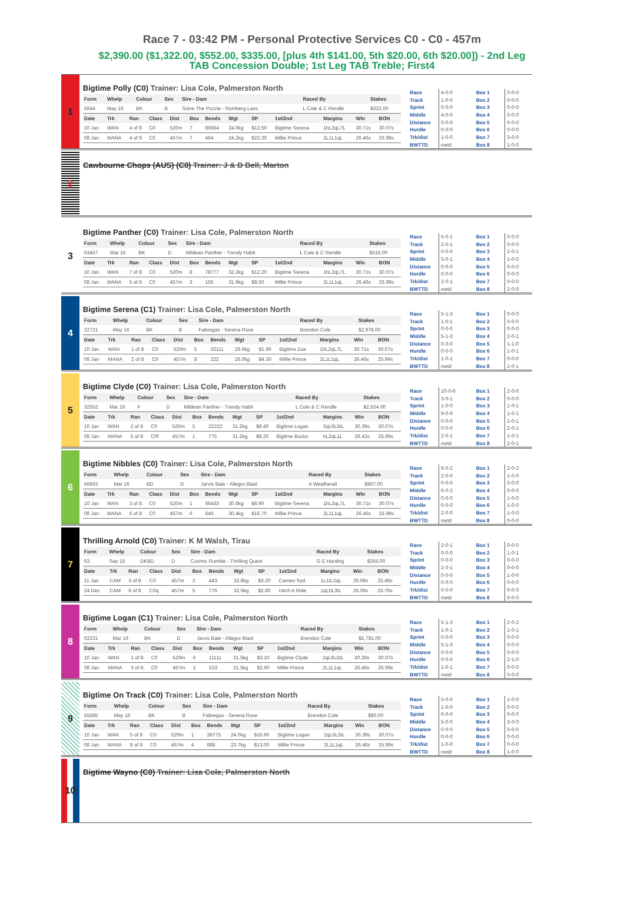Race 7 - 03:42 PM - Personal Protective Services C0 - C0 - 457m
$2,390.00 ($1,322.00, $552.00, $335.00, [plus 4th $141.00, 5th $20.00, 6th $20.00]) - 2nd Leg
TAB Concession Double; 1st Leg TAB Treble; First4
1
Bigtime Polly (C0) Trainer: Lisa Cole, Palmerston North
| Form | Whelp | Colour | Sex | Sire - Dam | Raced By | Stakes |
| --- | --- | --- | --- | --- | --- | --- |
| 5644 | May 16 | BK | B | Solve The Puzzle - Romberg Lass | L Cole & C Rendle | $322.00 |
| Date | Trk | Ran | Class | Dist | Box | Bends | Wgt | SP | 1st/2nd | Margins | Win | BON |
| --- | --- | --- | --- | --- | --- | --- | --- | --- | --- | --- | --- | --- |
| 10 Jan | WAN | 4 of 8 | C0 | 520m | 7 | 86664 | 24.0kg | $12.60 | Bigtime Serena | 1hL2qL7L | 30.71s | 30.07s |
| 08 Jan | MANA | 4 of 8 | C0 | 457m | 7 | 464 | 24.2kg | $22.30 | Millie Prince | 2L1L1qL | 26.46s | 25.99s |
| Race | 4-0-0 |
| Track | 1-0-0 |
| Sprint | 0-0-0 |
| Middle | 4-0-0 |
| Distance | 0-0-0 |
| Hurdle | 0-0-0 |
| Trk/dist | 1-0-0 |
| BWTTD | nwtd |
| Box 1 | 0-0-0 |
| Box 2 | 0-0-0 |
| Box 3 | 0-0-0 |
| Box 4 | 0-0-0 |
| Box 5 | 0-0-0 |
| Box 6 | 0-0-0 |
| Box 7 | 3-0-0 |
| Box 8 | 1-0-0 |
2
Cawbourne Chops (AUS) (C0) Trainer: J & D Bell, Marton
3
Bigtime Panther (C0) Trainer: Lisa Cole, Palmerston North
| Form | Whelp | Colour | Sex | Sire - Dam | Raced By | Stakes |
| --- | --- | --- | --- | --- | --- | --- |
| 63457 | Mar 16 | BK | D | Mildean Panther - Trendy Habit | L Cole & C Rendle | $516.00 |
| Date | Trk | Ran | Class | Dist | Box | Bends | Wgt | SP | 1st/2nd | Margins | Win | BON |
| --- | --- | --- | --- | --- | --- | --- | --- | --- | --- | --- | --- | --- |
| 10 Jan | WAN | 7 of 8 | C0 | 520m | 8 | 78777 | 32.2kg | $12.20 | Bigtime Serena | 1hL2qL7L | 30.71s | 30.07s |
| 08 Jan | MANA | 5 of 8 | C0 | 457m | 3 | 155 | 31.9kg | $8.50 | Millie Prince | 2L1L1qL | 26.46s | 25.99s |
| Race | 5-0-1 |
| Track | 2-0-1 |
| Sprint | 0-0-0 |
| Middle | 5-0-1 |
| Distance | 0-0-0 |
| Hurdle | 0-0-0 |
| Trk/dist | 2-0-1 |
| BWTTD | nwtd |
| Box 1 | 0-0-0 |
| Box 2 | 0-0-0 |
| Box 3 | 2-0-1 |
| Box 4 | 1-0-0 |
| Box 5 | 0-0-0 |
| Box 6 | 0-0-0 |
| Box 7 | 0-0-0 |
| Box 8 | 2-0-0 |
4
Bigtime Serena (C1) Trainer: Lisa Cole, Palmerston North
| Form | Whelp | Colour | Sex | Sire - Dam | Raced By | Stakes |
| --- | --- | --- | --- | --- | --- | --- |
| 22721 | May 16 | BK | B | Fabregas - Serena Rose | Brendon Cole | $2,978.00 |
| Date | Trk | Ran | Class | Dist | Box | Bends | Wgt | SP | 1st/2nd | Margins | Win | BON |
| --- | --- | --- | --- | --- | --- | --- | --- | --- | --- | --- | --- | --- |
| 10 Jan | WAN | 1 of 8 | C0 | 520m | 5 | 32111 | 26.0kg | $1.90 | Bigtime Zoe | 1hL2qL7L | 30.71s | 30.07s |
| 08 Jan | MANA | 2 of 8 | C0 | 457m | 8 | 222 | 26.0kg | $4.30 | Millie Prince | 2L1L1qL | 26.46s | 25.99s |
| Race | 5-1-3 |
| Track | 1-0-1 |
| Sprint | 0-0-0 |
| Middle | 5-1-3 |
| Distance | 0-0-0 |
| Hurdle | 0-0-0 |
| Trk/dist | 1-0-1 |
| BWTTD | nwtd |
| Box 1 | 0-0-0 |
| Box 2 | 0-0-0 |
| Box 3 | 0-0-0 |
| Box 4 | 2-0-1 |
| Box 5 | 1-1-0 |
| Box 6 | 1-0-1 |
| Box 7 | 0-0-0 |
| Box 8 | 1-0-1 |
5
Bigtime Clyde (C0) Trainer: Lisa Cole, Palmerston North
| Form | Whelp | Colour | Sex | Sire - Dam | Raced By | Stakes |
| --- | --- | --- | --- | --- | --- | --- |
| 32552 | Mar 16 | F | D | Mildean Panther - Trendy Habit | L Cole & C Rendle | $2,524.00 |
| Date | Trk | Ran | Class | Dist | Box | Bends | Wgt | SP | 1st/2nd | Margins | Win | BON |
| --- | --- | --- | --- | --- | --- | --- | --- | --- | --- | --- | --- | --- |
| 10 Jan | WAN | 2 of 8 | C0 | 520m | 5 | 22222 | 31.2kg | $8.40 | Bigtime Logan | 2qL6L5tL | 30.39s | 30.07s |
| 08 Jan | MANA | 5 of 8 | C0f | 457m | 1 | 775 | 31.2kg | $8.20 | Bigtime Bucko | hL2qL1L | 26.43s | 25.99s |
| Race | 10-0-6 |
| Track | 3-0-1 |
| Sprint | 1-0-0 |
| Middle | 9-0-6 |
| Distance | 0-0-0 |
| Hurdle | 0-0-0 |
| Trk/dist | 2-0-1 |
| BWTTD | nwtd |
| Box 1 | 2-0-0 |
| Box 2 | 0-0-0 |
| Box 3 | 1-0-1 |
| Box 4 | 1-0-1 |
| Box 5 | 1-0-1 |
| Box 6 | 2-0-1 |
| Box 7 | 1-0-1 |
| Box 8 | 2-0-1 |
6
Bigtime Nibbles (C0) Trainer: Lisa Cole, Palmerston North
| Form | Whelp | Colour | Sex | Sire - Dam | Raced By | Stakes |
| --- | --- | --- | --- | --- | --- | --- |
| 56663 | Mar 16 | BD | D | Jarvis Bale - Allegro Blast | A Weatherall | $967.00 |
| Date | Trk | Ran | Class | Dist | Box | Bends | Wgt | SP | 1st/2nd | Margins | Win | BON |
| --- | --- | --- | --- | --- | --- | --- | --- | --- | --- | --- | --- | --- |
| 10 Jan | WAN | 3 of 8 | C0 | 520m | 1 | 66433 | 30.6kg | $6.90 | Bigtime Serena | 1hL2qL7L | 30.71s | 30.07s |
| 08 Jan | MANA | 6 of 8 | C0 | 457m | 6 | 646 | 30.4kg | $16.70 | Millie Prince | 2L1L1qL | 26.46s | 25.99s |
| Race | 6-0-2 |
| Track | 2-0-0 |
| Sprint | 0-0-0 |
| Middle | 6-0-2 |
| Distance | 0-0-0 |
| Hurdle | 0-0-0 |
| Trk/dist | 2-0-0 |
| BWTTD | nwtd |
| Box 1 | 2-0-2 |
| Box 2 | 1-0-0 |
| Box 3 | 0-0-0 |
| Box 4 | 0-0-0 |
| Box 5 | 1-0-0 |
| Box 6 | 1-0-0 |
| Box 7 | 1-0-0 |
| Box 8 | 0-0-0 |
7
Thrilling Arnold (C0) Trainer: K M Walsh, Tirau
| Form | Whelp | Colour | Sex | Sire - Dam | Raced By | Stakes |
| --- | --- | --- | --- | --- | --- | --- |
| 63 | Sep 15 | DKBD | D | Cosmic Rumble - Thrilling Quest | G E Harding | $355.00 |
| Date | Trk | Ran | Class | Dist | Box | Bends | Wgt | SP | 1st/2nd | Margins | Win | BON |
| --- | --- | --- | --- | --- | --- | --- | --- | --- | --- | --- | --- | --- |
| 11 Jan | CAM | 3 of 8 | C0 | 457m | 2 | 443 | 32.8kg | $3.20 | Cameo Syd | 1L1tL2qL | 26.08s | 25.48s |
| 24 Dec | CAM | 6 of 8 | C0q | 457m | 5 | 776 | 32.9kg | $2.80 | Hitch A Ride | 1qLhL3tL | 26.09s | 25.76s |
| Race | 2-0-1 |
| Track | 0-0-0 |
| Sprint | 0-0-0 |
| Middle | 2-0-1 |
| Distance | 0-0-0 |
| Hurdle | 0-0-0 |
| Trk/dist | 0-0-0 |
| BWTTD | nwtd |
| Box 1 | 0-0-0 |
| Box 2 | 1-0-1 |
| Box 3 | 0-0-0 |
| Box 4 | 0-0-0 |
| Box 5 | 1-0-0 |
| Box 6 | 0-0-0 |
| Box 7 | 0-0-0 |
| Box 8 | 0-0-0 |
8
Bigtime Logan (C1) Trainer: Lisa Cole, Palmerston North
| Form | Whelp | Colour | Sex | Sire - Dam | Raced By | Stakes |
| --- | --- | --- | --- | --- | --- | --- |
| 62231 | Mar 16 | BK | D | Jarvis Bale - Allegro Blast | Brendon Cole | $2,781.00 |
| Date | Trk | Ran | Class | Dist | Box | Bends | Wgt | SP | 1st/2nd | Margins | Win | BON |
| --- | --- | --- | --- | --- | --- | --- | --- | --- | --- | --- | --- | --- |
| 10 Jan | WAN | 1 of 8 | C0 | 520m | 6 | 11111 | 31.5kg | $3.10 | Bigtime Clyde | 2qL6L5tL | 30.39s | 30.07s |
| 08 Jan | MANA | 3 of 8 | C0 | 457m | 2 | 533 | 31.5kg | $2.60 | Millie Prince | 2L1L1qL | 26.46s | 25.99s |
| Race | 5-1-3 |
| Track | 1-0-1 |
| Sprint | 0-0-0 |
| Middle | 5-1-3 |
| Distance | 0-0-0 |
| Hurdle | 0-0-0 |
| Trk/dist | 1-0-1 |
| BWTTD | nwtd |
| Box 1 | 2-0-2 |
| Box 2 | 1-0-1 |
| Box 3 | 0-0-0 |
| Box 4 | 0-0-0 |
| Box 5 | 0-0-0 |
| Box 6 | 2-1-0 |
| Box 7 | 0-0-0 |
| Box 8 | 0-0-0 |
9
Bigtime On Track (C0) Trainer: Lisa Cole, Palmerston North
| Form | Whelp | Colour | Sex | Sire - Dam | Raced By | Stakes |
| --- | --- | --- | --- | --- | --- | --- |
| 55585 | May 16 | BK | B | Fabregas - Serena Rose | Brendon Cole | $80.00 |
| Date | Trk | Ran | Class | Dist | Box | Bends | Wgt | SP | 1st/2nd | Margins | Win | BON |
| --- | --- | --- | --- | --- | --- | --- | --- | --- | --- | --- | --- | --- |
| 10 Jan | WAN | 5 of 8 | C0 | 520m | 1 | 36775 | 24.0kg | $16.60 | Bigtime Logan | 2qL6L5tL | 30.39s | 30.07s |
| 08 Jan | MANA | 8 of 8 | C0 | 457m | 4 | 888 | 23.7kg | $13.00 | Millie Prince | 2L1L1qL | 26.46s | 25.99s |
| Race | 5-0-0 |
| Track | 1-0-0 |
| Sprint | 0-0-0 |
| Middle | 5-0-0 |
| Distance | 0-0-0 |
| Hurdle | 0-0-0 |
| Trk/dist | 1-0-0 |
| BWTTD | nwtd |
| Box 1 | 1-0-0 |
| Box 2 | 0-0-0 |
| Box 3 | 0-0-0 |
| Box 4 | 3-0-0 |
| Box 5 | 0-0-0 |
| Box 6 | 0-0-0 |
| Box 7 | 0-0-0 |
| Box 8 | 1-0-0 |
10
Bigtime Wayno (C0) Trainer: Lisa Cole, Palmerston North